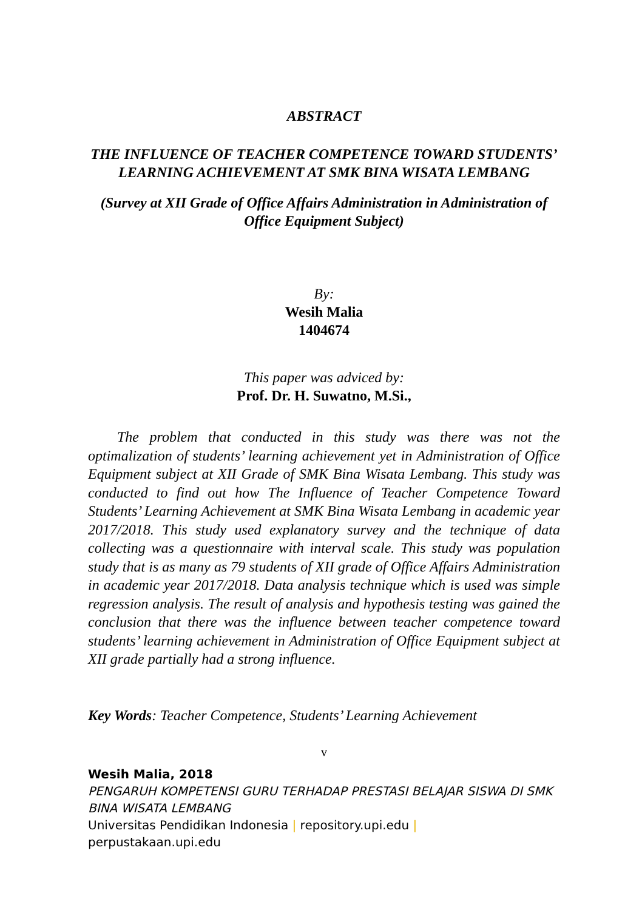ABSTRACT
THE INFLUENCE OF TEACHER COMPETENCE TOWARD STUDENTS’ LEARNING ACHIEVEMENT AT SMK BINA WISATA LEMBANG
(Survey at XII Grade of Office Affairs Administration in Administration of Office Equipment Subject)
By:
Wesih Malia
1404674
This paper was adviced by:
Prof. Dr. H. Suwatno, M.Si.,
The problem that conducted in this study was there was not the optimalization of students’ learning achievement yet in Administration of Office Equipment subject at XII Grade of SMK Bina Wisata Lembang. This study was conducted to find out how The Influence of Teacher Competence Toward Students’ Learning Achievement at SMK Bina Wisata Lembang in academic year 2017/2018. This study used explanatory survey and the technique of data collecting was a questionnaire with interval scale. This study was population study that is as many as 79 students of XII grade of Office Affairs Administration in academic year 2017/2018. Data analysis technique which is used was simple regression analysis. The result of analysis and hypothesis testing was gained the conclusion that there was the influence between teacher competence toward students’ learning achievement in Administration of Office Equipment subject at XII grade partially had a strong influence.
Key Words: Teacher Competence, Students’ Learning Achievement
v
Wesih Malia, 2018
PENGARUH KOMPETENSI GURU TERHADAP PRESTASI BELAJAR SISWA DI SMK BINA WISATA LEMBANG
Universitas Pendidikan Indonesia | repository.upi.edu |
perpustakaan.upi.edu